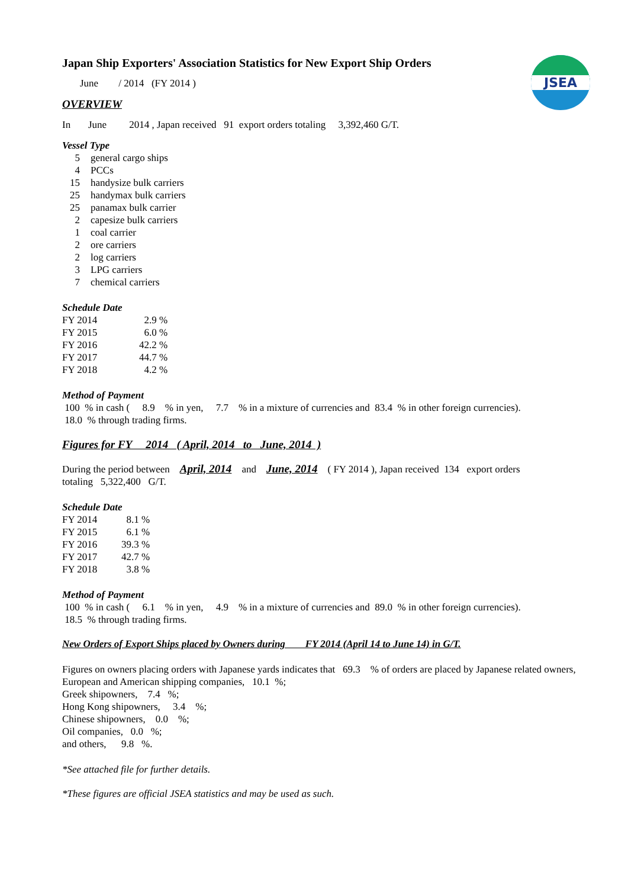JSEA
Japan Ship Exporters' Association Statistics for New Export Ship Orders
June / 2014 (FY 2014 )
OVERVIEW
In June 2014 , Japan received 91 export orders totaling 3,392,460 G/T.
Vessel Type
| 5 | general cargo ships |
| 4 | PCCs |
| 15 | handysize bulk carriers |
| 25 | handymax bulk carriers |
| 25 | panamax bulk carrier |
| 2 | capesize bulk carriers |
| 1 | coal carrier |
| 2 | ore carriers |
| 2 | log carriers |
| 3 | LPG carriers |
| 7 | chemical carriers |
Schedule Date
| FY 2014 | 2.9 % |
| FY 2015 | 6.0 % |
| FY 2016 | 42.2 % |
| FY 2017 | 44.7 % |
| FY 2018 | 4.2 % |
Method of Payment
100 % in cash ( 8.9 % in yen, 7.7 % in a mixture of currencies and 83.4 % in other foreign currencies).
18.0 % through trading firms.
Figures for FY 2014 ( April, 2014 to June, 2014 )
During the period between April, 2014 and June, 2014 ( FY 2014 ), Japan received 134 export orders
totaling 5,322,400 G/T.
Schedule Date
| FY 2014 | 8.1 % |
| FY 2015 | 6.1 % |
| FY 2016 | 39.3 % |
| FY 2017 | 42.7 % |
| FY 2018 | 3.8 % |
Method of Payment
100 % in cash ( 6.1 % in yen, 4.9 % in a mixture of currencies and 89.0 % in other foreign currencies).
18.5 % through trading firms.
New Orders of Export Ships placed by Owners during FY 2014 (April 14 to June 14) in G/T.
Figures on owners placing orders with Japanese yards indicates that 69.3 % of orders are placed by Japanese related owners,
European and American shipping companies, 10.1 %;
Greek shipowners, 7.4 %;
Hong Kong shipowners, 3.4 %;
Chinese shipowners, 0.0 %;
Oil companies, 0.0 %;
and others, 9.8 %.
*See attached file for further details.
*These figures are official JSEA statistics and may be used as such.